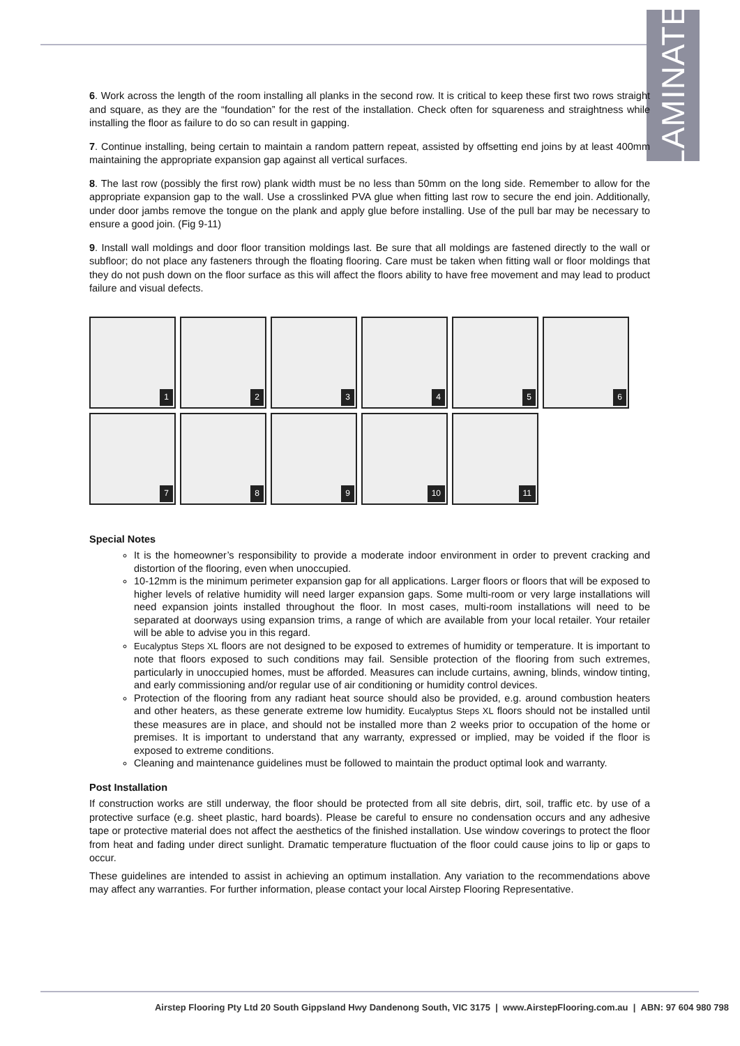LAMINATE
6. Work across the length of the room installing all planks in the second row. It is critical to keep these first two rows straight and square, as they are the “foundation” for the rest of the installation. Check often for squareness and straightness while installing the floor as failure to do so can result in gapping.
7. Continue installing, being certain to maintain a random pattern repeat, assisted by offsetting end joins by at least 400mm maintaining the appropriate expansion gap against all vertical surfaces.
8. The last row (possibly the first row) plank width must be no less than 50mm on the long side. Remember to allow for the appropriate expansion gap to the wall. Use a crosslinked PVA glue when fitting last row to secure the end join. Additionally, under door jambs remove the tongue on the plank and apply glue before installing. Use of the pull bar may be necessary to ensure a good join. (Fig 9-11)
9. Install wall moldings and door floor transition moldings last. Be sure that all moldings are fastened directly to the wall or subfloor; do not place any fasteners through the floating flooring. Care must be taken when fitting wall or floor moldings that they do not push down on the floor surface as this will affect the floors ability to have free movement and may lead to product failure and visual defects.
1
2
3
4
5
6
7
8
9
10
11
Special Notes
It is the homeowner’s responsibility to provide a moderate indoor environment in order to prevent cracking and distortion of the flooring, even when unoccupied.
10-12mm is the minimum perimeter expansion gap for all applications. Larger floors or floors that will be exposed to higher levels of relative humidity will need larger expansion gaps. Some multi-room or very large installations will need expansion joints installed throughout the floor. In most cases, multi-room installations will need to be separated at doorways using expansion trims, a range of which are available from your local retailer. Your retailer will be able to advise you in this regard.
Eucalyptus Steps XL floors are not designed to be exposed to extremes of humidity or temperature. It is important to note that floors exposed to such conditions may fail. Sensible protection of the flooring from such extremes, particularly in unoccupied homes, must be afforded. Measures can include curtains, awning, blinds, window tinting, and early commissioning and/or regular use of air conditioning or humidity control devices.
Protection of the flooring from any radiant heat source should also be provided, e.g. around combustion heaters and other heaters, as these generate extreme low humidity. Eucalyptus Steps XL floors should not be installed until these measures are in place, and should not be installed more than 2 weeks prior to occupation of the home or premises. It is important to understand that any warranty, expressed or implied, may be voided if the floor is exposed to extreme conditions.
Cleaning and maintenance guidelines must be followed to maintain the product optimal look and warranty.
Post Installation
If construction works are still underway, the floor should be protected from all site debris, dirt, soil, traffic etc. by use of a protective surface (e.g. sheet plastic, hard boards). Please be careful to ensure no condensation occurs and any adhesive tape or protective material does not affect the aesthetics of the finished installation. Use window coverings to protect the floor from heat and fading under direct sunlight. Dramatic temperature fluctuation of the floor could cause joins to lip or gaps to occur.
These guidelines are intended to assist in achieving an optimum installation. Any variation to the recommendations above may affect any warranties. For further information, please contact your local Airstep Flooring Representative.
Airstep Flooring Pty Ltd 20 South Gippsland Hwy Dandenong South, VIC 3175 | www.AirstepFlooring.com.au | ABN: 97 604 980 798